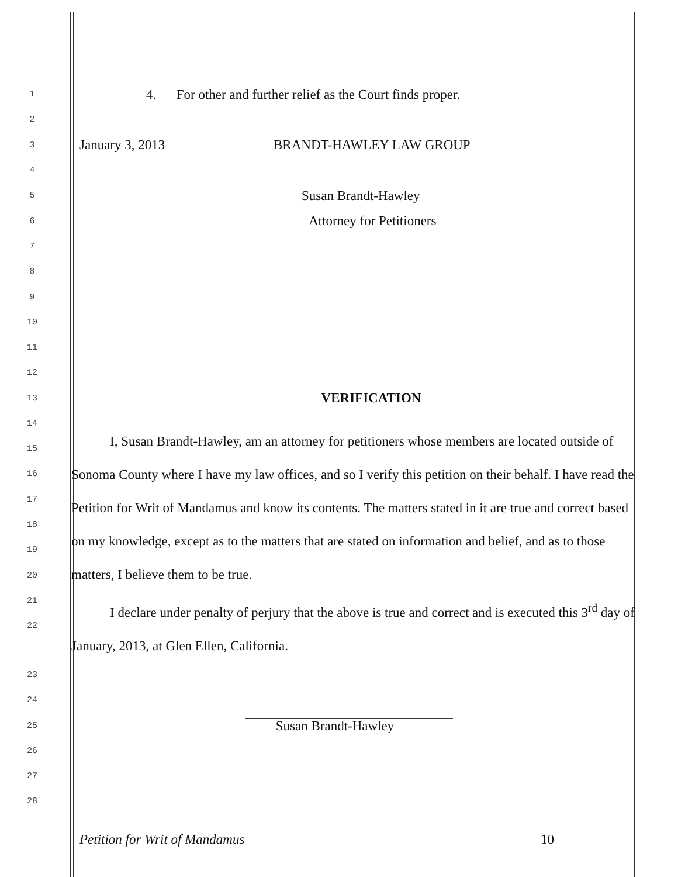1
4. For other and further relief as the Court finds proper.
2
3
January 3, 2013 BRANDT-HAWLEY LAW GROUP
4
5
Susan Brandt-Hawley
6
Attorney for Petitioners
7
8
9
10
11
12
13
VERIFICATION
14
15
16
17
18
19
20
21
22
I, Susan Brandt-Hawley, am an attorney for petitioners whose members are located outside of Sonoma County where I have my law offices, and so I verify this petition on their behalf. I have read the Petition for Writ of Mandamus and know its contents. The matters stated in it are true and correct based on my knowledge, except as to the matters that are stated on information and belief, and as to those matters, I believe them to be true.
I declare under penalty of perjury that the above is true and correct and is executed this 3<sup>rd</sup> day of January, 2013, at Glen Ellen, California.
23
24
25
Susan Brandt-Hawley
26
27
28
Petition for Writ of Mandamus 10